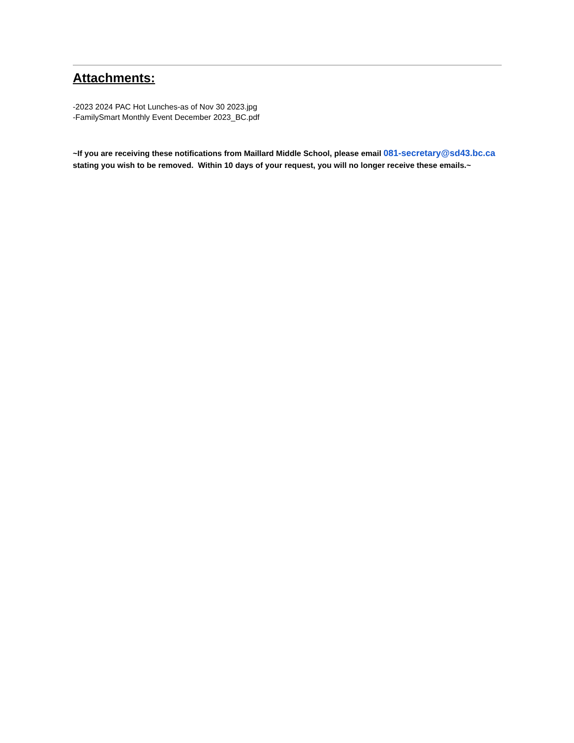Attachments:
-2023 2024 PAC Hot Lunches-as of Nov 30 2023.jpg
-FamilySmart Monthly Event December 2023_BC.pdf
~If you are receiving these notifications from Maillard Middle School, please email 081-secretary@sd43.bc.ca stating you wish to be removed. Within 10 days of your request, you will no longer receive these emails.~